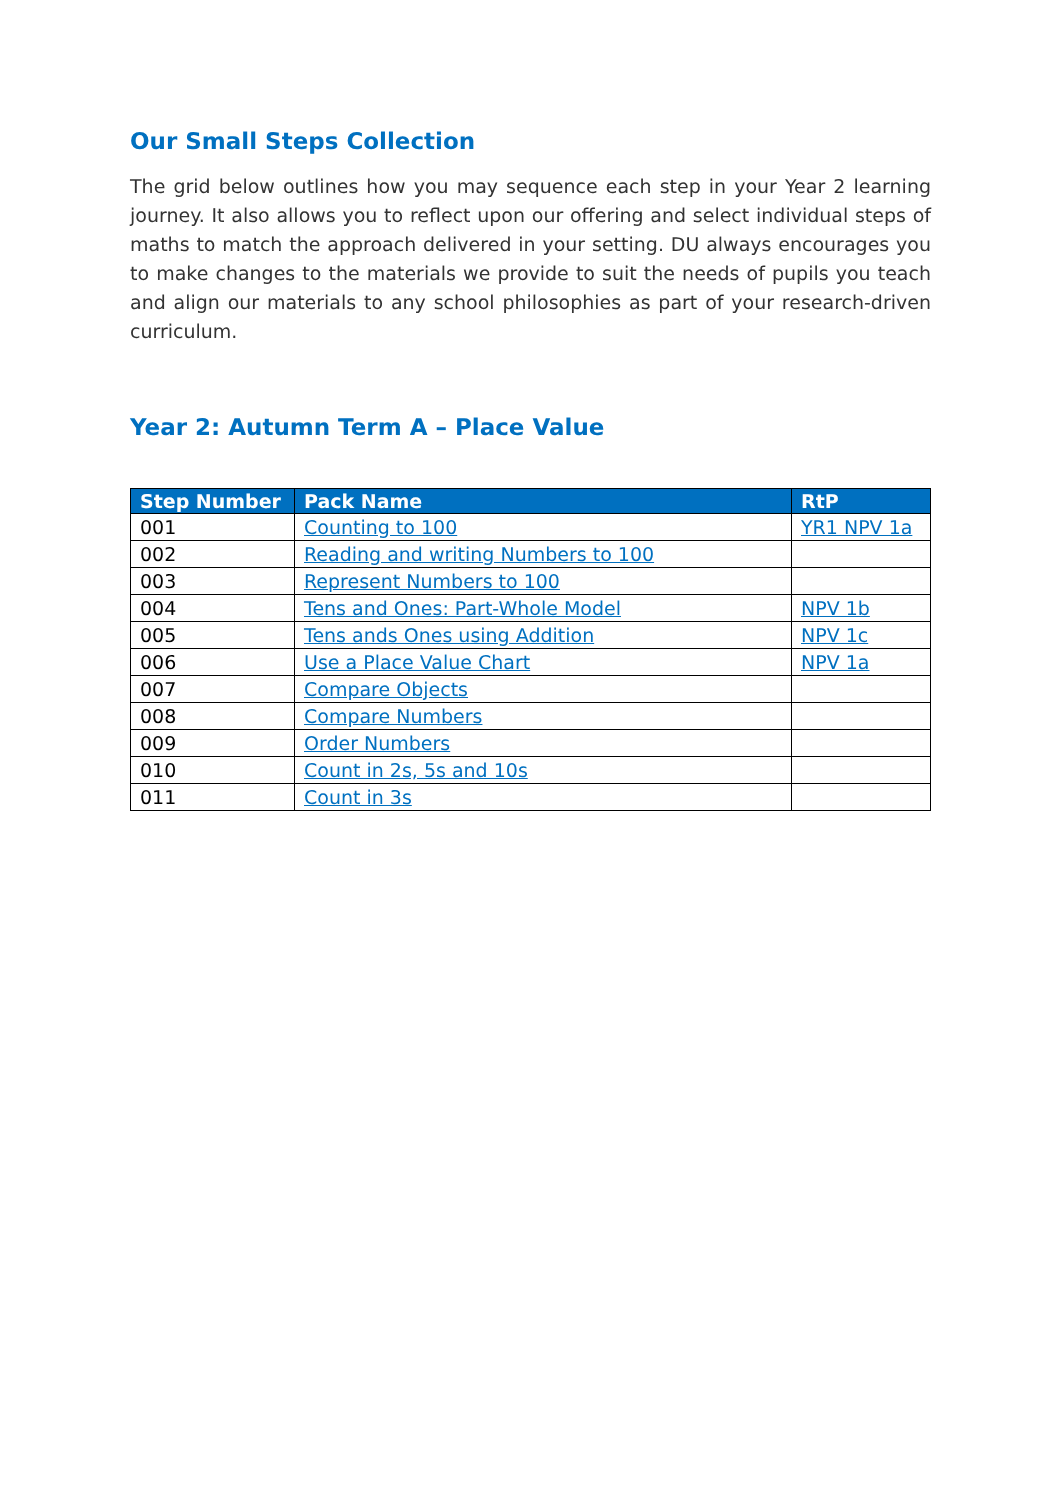Our Small Steps Collection
The grid below outlines how you may sequence each step in your Year 2 learning journey. It also allows you to reflect upon our offering and select individual steps of maths to match the approach delivered in your setting. DU always encourages you to make changes to the materials we provide to suit the needs of pupils you teach and align our materials to any school philosophies as part of your research-driven curriculum.
Year 2: Autumn Term A – Place Value
| Step Number | Pack Name | RtP |
| --- | --- | --- |
| 001 | Counting to 100 | YR1 NPV 1a |
| 002 | Reading and writing Numbers to 100 | |
| 003 | Represent Numbers to 100 | |
| 004 | Tens and Ones: Part-Whole Model | NPV 1b |
| 005 | Tens ands Ones using Addition | NPV 1c |
| 006 | Use a Place Value Chart | NPV 1a |
| 007 | Compare Objects | |
| 008 | Compare Numbers | |
| 009 | Order Numbers | |
| 010 | Count in 2s, 5s and 10s | |
| 011 | Count in 3s | |